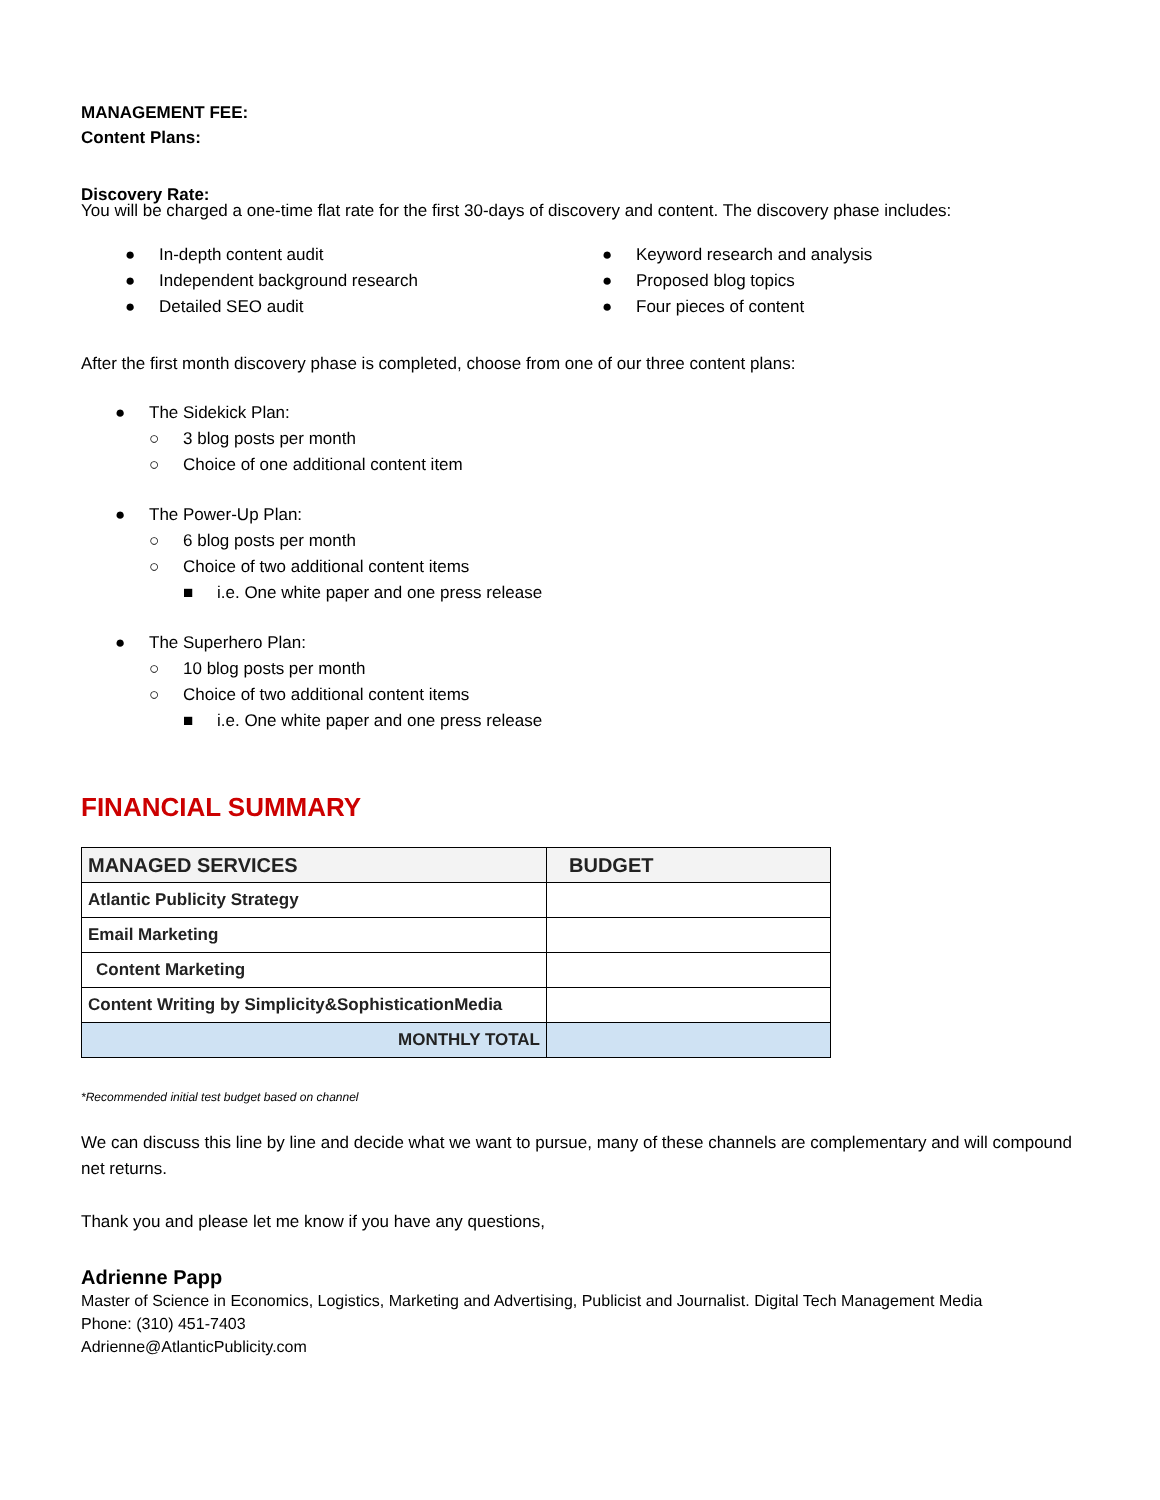MANAGEMENT FEE:
Content Plans:
Discovery Rate:
You will be charged a one-time flat rate for the first 30-days of discovery and content. The discovery phase includes:
● In-depth content audit
● Independent background research
● Detailed SEO audit
● Keyword research and analysis
● Proposed blog topics
● Four pieces of content
After the first month discovery phase is completed, choose from one of our three content plans:
● The Sidekick Plan:
○ 3 blog posts per month
○ Choice of one additional content item
● The Power-Up Plan:
○ 6 blog posts per month
○ Choice of two additional content items
■ i.e. One white paper and one press release
● The Superhero Plan:
○ 10 blog posts per month
○ Choice of two additional content items
■ i.e. One white paper and one press release
FINANCIAL SUMMARY
| MANAGED SERVICES | BUDGET |
| --- | --- |
| Atlantic Publicity Strategy | |
| Email Marketing | |
| Content Marketing | |
| Content Writing by Simplicity&SophisticationMedia | |
| MONTHLY TOTAL | |
*Recommended initial test budget based on channel
We can discuss this line by line and decide what we want to pursue, many of these channels are complementary and will compound net returns.
Thank you and please let me know if you have any questions,
Adrienne Papp
Master of Science in Economics, Logistics, Marketing and Advertising, Publicist and Journalist. Digital Tech Management Media
Phone: (310) 451-7403
Adrienne@AtlanticPublicity.com